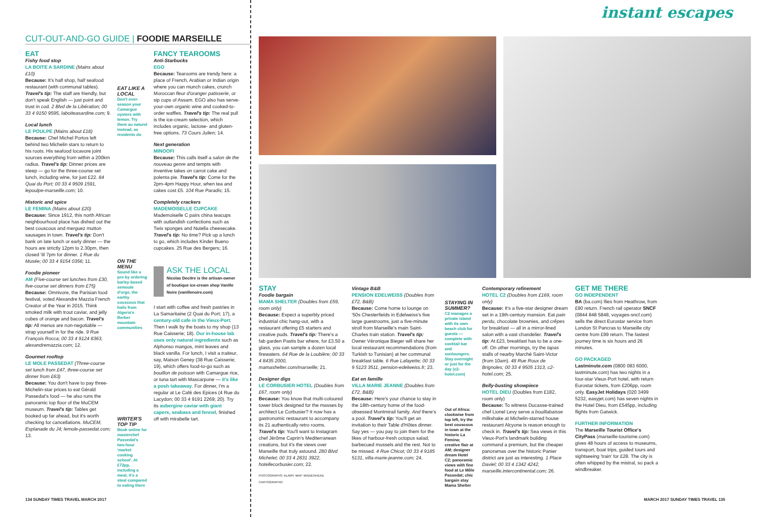CUT-OUT-AND-GO GUIDE | FOODIE MARSEILLE
EAT
Fishy food stop
LA BOITE A SARDINE (Mains about £10)
Because: It's half shop, half seafood restaurant (with communal tables). Travel's tip: The staff are friendly, but don't speak English — just point and trust in cod. 2 Blvd de la Libération; 00 33 4 9150 9595, laboiteasardine.com; 9.
Local lunch
LE POULPE (Mains about £18)
Because: Chef Michel Portos left behind two Michelin stars to return to his roots. His seafood locavore joint sources everything from within a 200km radius. Travel's tip: Dinner prices are steep — go for the three-course set lunch, including wine, for just £22. 84 Quai du Port; 00 33 4 9509 1591, lepoulpe-marseille.com; 10.
Historic and spice
LE FEMINA (Mains about £20)
Because: Since 1912, this north African neighbourhood place has dished out the best couscous and merguez mutton sausages in town. Travel's tip: Don't bank on late lunch or early dinner — the hours are strictly 12pm to 2.30pm, then closed 'til 7pm for dinner. 1 Rue du Musée; 00 33 4 9154 0356; 11.
Foodie pioneer
AM (Five-course set lunches from £30, five-course set dinners from £75)
Because: Omnivore, the Parisian food festival, voted Alexandre Mazzia French Creator of the Year in 2015. Think smoked milk with trout caviar, and jelly cubes of orange and bacon. Travel's tip: All menus are non-negotiable — strap yourself in for the ride. 9 Rue François Rocca; 00 33 4 9124 8363, alexandremazzia.com; 12.
Gourmet rooftop
LE MOLE PASSEDAT (Three-course set lunch from £47, three-course set dinner from £63)
Because: You don't have to pay three-Michelin-star prices to eat Gérald Passedat's food — he also runs the panoramic top floor of the MuCEM museum. Travel's tip: Tables get booked up far ahead, but it's worth checking for cancellations. MuCEM, Esplanade du J4; lemole-passedat.com; 13.
EAT LIKE A LOCAL
Don't over-season your Camargue oysters with lemon. Try them au naturel instead, as residents do
ON THE MENU
Sound like a pro by ordering barley-based semoule d'orge, the earthy couscous that hails from Algeria's Berber mountain communities
WRITER'S TOP TIP
Book online for masterchef Passedat's two-hour 'market cooking school'. At £72pp, including a meal, it's a steal compared to eating there
FANCY TEAROOMS
Anti-Starbucks
EGO
Because: Tearooms are trendy here: a place of French, Arabian or Indian origin where you can munch cakes, crunch Moroccan fleur d'oranger patisserie, or sip cups of Assam. EGO also has serve-your-own organic wine and cooked-to-order waffles. Travel's tip: The real pull is the ice-cream selection, which includes organic, lactose- and gluten-free options. 73 Cours Julien; 14.
Next generation
MINOOFI
Because: This calls itself a salon de the nouveau genre and tempts with inventive takes on carrot cake and polenta pie. Travel's tip: Come for the 2pm-4pm Happy Hour, when tea and cakes cost £5. 104 Rue Paradis; 15.
Completely crackers
MADEMOISELLE CUPCAKE
Mademoiselle C pairs china teacups with outlandish confections such as Twix sponges and Nutella cheesecake. Travel's tip: No time? Pick up a lunch to go, which includes Kinder Bueno cupcakes. 25 Rue des Bergers; 16.
ASK THE LOCAL
Nicolas Decitre is the artisan-owner of boutique ice-cream shop Vanille Noire (vanillenoire.com)
I start with coffee and fresh pastries in La Samaritaine (2 Quai du Port; 17), a century-old cafe in the Vieux-Port. Then I walk by the boats to my shop (13 Rue Caisserie; 18). Our in-house lab uses only natural ingredients such as Alphonso mangos, mint leaves and black vanilla. For lunch, I visit a traiteur, say, Maison Geney (38 Rue Caisserie; 19), which offers food-to-go such as bouillon de poisson with Camargue rice, or tuna tart with Mascarpone — it's like a posh takeaway. For dinner, I'm a regular at Le Café des Epices (4 Rue du Lacydon; 00 33 4 9191 2269; 20). Try its aubergine caviar with giant capers, seabass and fennel, finished off with mirabelle tart.
134 SUNDAY TIMES TRAVEL MARCH 2017
instant escapes
STAY
Foodie bargain
MAMA SHELTER (Doubles from £59, room only)
Because: Expect a superbly priced industrial chic hang-out, with a restaurant offering £5 starters and creative puds. Travel's tip: There's a fab garden Pastis bar where, for £3.50 a glass, you can sample a dozen local firewaters. 64 Rue de la Loubière; 00 33 4 8435 2000, mamashelter.com/marseille; 21.
Designer digs
LE CORBUSIER HOTEL (Doubles from £67, room only)
Because: You know that multi-coloured tower block designed for the masses by architect Le Corbusier? It now has a gastronomic restaurant to accompany its 21 authentically retro rooms. Travel's tip: You'll want to Instagram chef Jérôme Caprin's Mediterranean creations, but it's the views over Marseille that truly astound. 280 Blvd Michelet; 00 33 4 2831 3922, hotellecorbusier.com; 22.
PHOTOGRAPHS: ALAMY. MAP: MAIDENHEAD CARTOGRAPHIC
Vintage B&B
PENSION EDELWEISS (Doubles from £72, B&B)
Because: Come home to lounge on '50s Chesterfields in Edelweiss's five large guestrooms, just a five-minute stroll from Marseille's main Saint-Charles train station. Travel's tip: Owner Véronique Bieger will share her local restaurant recommendations (from Turkish to Tunisian) at her communal breakfast table. 6 Rue Lafayette; 00 33 9 5123 3511, pension-edelweiss.fr; 23.
Eat en famille
VILLA MARIE JEANNE (Doubles from £72, B&B)
Because: Here's your chance to stay in the 18th-century home of the food-obsessed Montmirail family. And there's a pool. Travel's tip: You'll get an invitation to their Table d'Hôtes dinner. Say yes — you pay to join them for the likes of harbour-fresh octopus salad, barbecued mussels and the rest. Not to be missed. 4 Rue Chicot; 00 33 4 9185 5131, villa-marie-jeanne.com; 24.
STAYING IN SUMMER?
C2 manages a private island with its own beach club for guests — complete with cocktail bar and sunloungers. Stay overnight or just for the day (c2-hotel.com)
Out of Africa: clockwise from top left, try the best couscous in town at the historic La Femina; creative flair at AM; designer dream Hotel C2; panoramic views with fine food at Le Môle Passedat; chic bargain stay Mama Shelter
Contemporary refinement
HOTEL C2 (Doubles from £169, room only)
Because: It's a five-star designer dream set in a 19th-century mansion. Eat pain perdu, chocolate brownies, and crêpes for breakfast — all in a mirror-lined salon with a vast chandelier. Travel's tip: At £23, breakfast has to be a one-off. On other mornings, try the tapas stalls of nearby Marché Saint-Victor (from 10am). 48 Rue Roux de Brignoles; 00 33 4 9505 1313, c2-hotel.com; 25.
Belly-busting showpiece
HOTEL DIEU (Doubles from £182, room only)
Because: To witness Ducasse-trained chef Lionel Levy serve a bouillabaisse milkshake at Michelin-starred house restaurant Alcyone is reason enough to check in. Travel's tip: Sea views in this Vieux-Port's landmark building command a premium, but the cheaper panoramas over the historic Panier district are just as interesting. 1 Place Daviel; 00 33 4 1342 4242, marseille.intercontinental.com; 26.
GET ME THERE
GO INDEPENDENT
BA (ba.com) flies from Heathrow, from £90 return. French rail operator SNCF (0844 848 5848, voyages-sncf.com) sells the direct Eurostar service from London St Pancras to Marseille city centre from £99 return. The fastest journey time is six hours and 26 minutes.
GO PACKAGED
Lastminute.com (0800 083 6000, lastminute.com) has two nights in a four-star Vieux-Port hotel, with return Eurostar tickets, from £206pp, room only. EasyJet Holidays (020 3499 5232, easyjet.com) has seven nights in the Hotel Dieu, from £545pp, including flights from Gatwick.
FURTHER INFORMATION
The Marseille Tourist Office's CityPass (marseille-tourisme.com) gives 48 hours of access to museums, transport, boat trips, guided tours and sightseeing 'train' for £28. The city is often whipped by the mistral, so pack a windbreaker.
MARCH 2017 SUNDAY TIMES TRAVEL 135